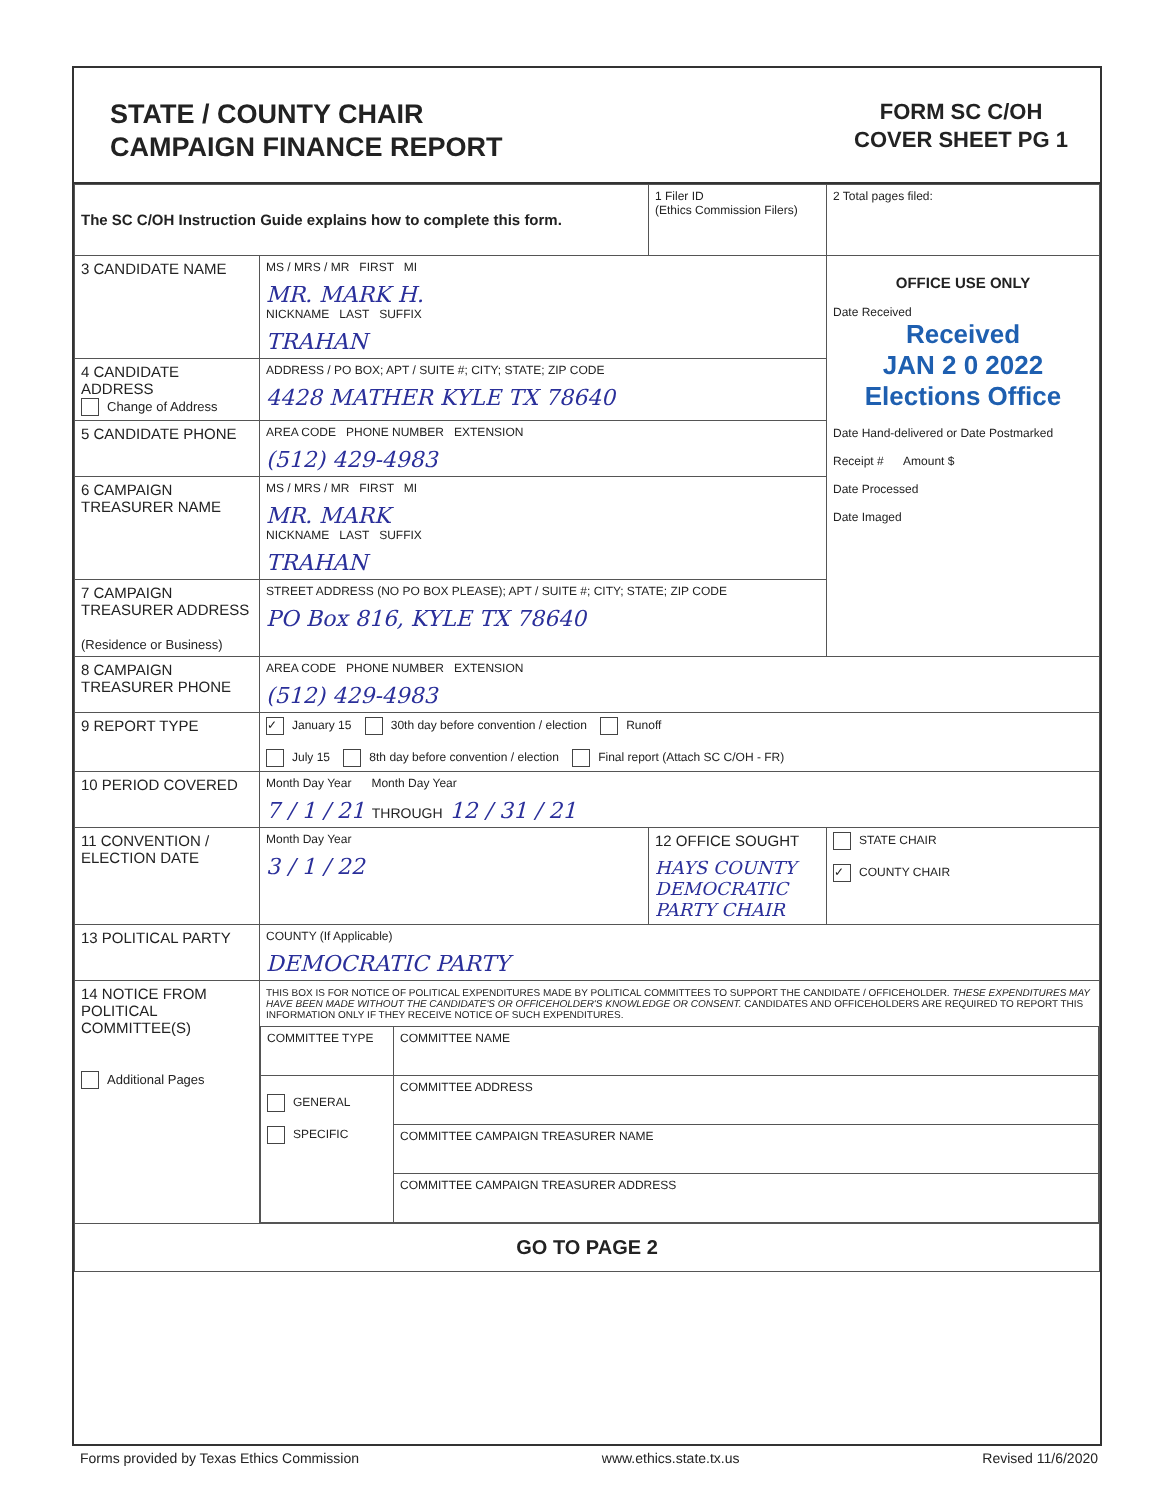STATE / COUNTY CHAIR
CAMPAIGN FINANCE REPORT
FORM SC C/OH
COVER SHEET PG 1
| The SC C/OH Instruction Guide explains how to complete this form. | | 1 Filer ID (Ethics Commission Filers) | 2 Total pages filed: |
| 3 CANDIDATE NAME | MS / MRS / MR FIRST MI MR. MARK H. NICKNAME LAST SUFFIX TRAHAN | | OFFICE USE ONLY Date Received Received JAN 2 0 2022 Elections Office Date Hand-delivered or Date Postmarked Receipt # Amount $ Date Processed Date Imaged |
| 4 CANDIDATE ADDRESS Change of Address | ADDRESS / PO BOX; APT / SUITE #; CITY; STATE; ZIP CODE 4428 MATHER KYLE TX 78640 | | |
| 5 CANDIDATE PHONE | AREA CODE PHONE NUMBER EXTENSION (512) 429-4983 | | |
| 6 CAMPAIGN TREASURER NAME | MS / MRS / MR FIRST MI MR. MARK NICKNAME LAST SUFFIX TRAHAN | | |
| 7 CAMPAIGN TREASURER ADDRESS (Residence or Business) | STREET ADDRESS (NO PO BOX PLEASE); APT / SUITE #; CITY; STATE; ZIP CODE PO Box 816, KYLE TX 78640 | | |
| 8 CAMPAIGN TREASURER PHONE | AREA CODE PHONE NUMBER EXTENSION (512) 429-4983 | | |
| 9 REPORT TYPE | ✓ January 15 30th day before convention / election Runoff July 15 8th day before convention / election Final report (Attach SC C/OH - FR) | | |
| 10 PERIOD COVERED | Month Day Year Month Day Year 7 / 1 / 21 THROUGH 12 / 31 / 21 | | |
| 11 CONVENTION / ELECTION DATE | Month Day Year 3 / 1 / 22 | 12 OFFICE SOUGHT HAYS COUNTY DEMOCRATIC PARTY CHAIR | STATE CHAIR ✓ COUNTY CHAIR |
| 13 POLITICAL PARTY | COUNTY (If Applicable) DEMOCRATIC PARTY | | |
| 14 NOTICE FROM POLITICAL COMMITTEE(S) Additional Pages | THIS BOX IS FOR NOTICE OF POLITICAL EXPENDITURES MADE BY POLITICAL COMMITTEES TO SUPPORT THE CANDIDATE / OFFICEHOLDER. THESE EXPENDITURES MAY HAVE BEEN MADE WITHOUT THE CANDIDATE'S OR OFFICEHOLDER'S KNOWLEDGE OR CONSENT. CANDIDATES AND OFFICEHOLDERS ARE REQUIRED TO REPORT THIS INFORMATION ONLY IF THEY RECEIVE NOTICE OF SUCH EXPENDITURES. / COMMITTEE TYPE / COMMITTEE NAME / / GENERAL SPECIFIC / COMMITTEE ADDRESS / / / COMMITTEE CAMPAIGN TREASURER NAME / / / COMMITTEE CAMPAIGN TREASURER ADDRESS / | | |
| GO TO PAGE 2 | | | |
Forms provided by Texas Ethics Commission www.ethics.state.tx.us Revised 11/6/2020